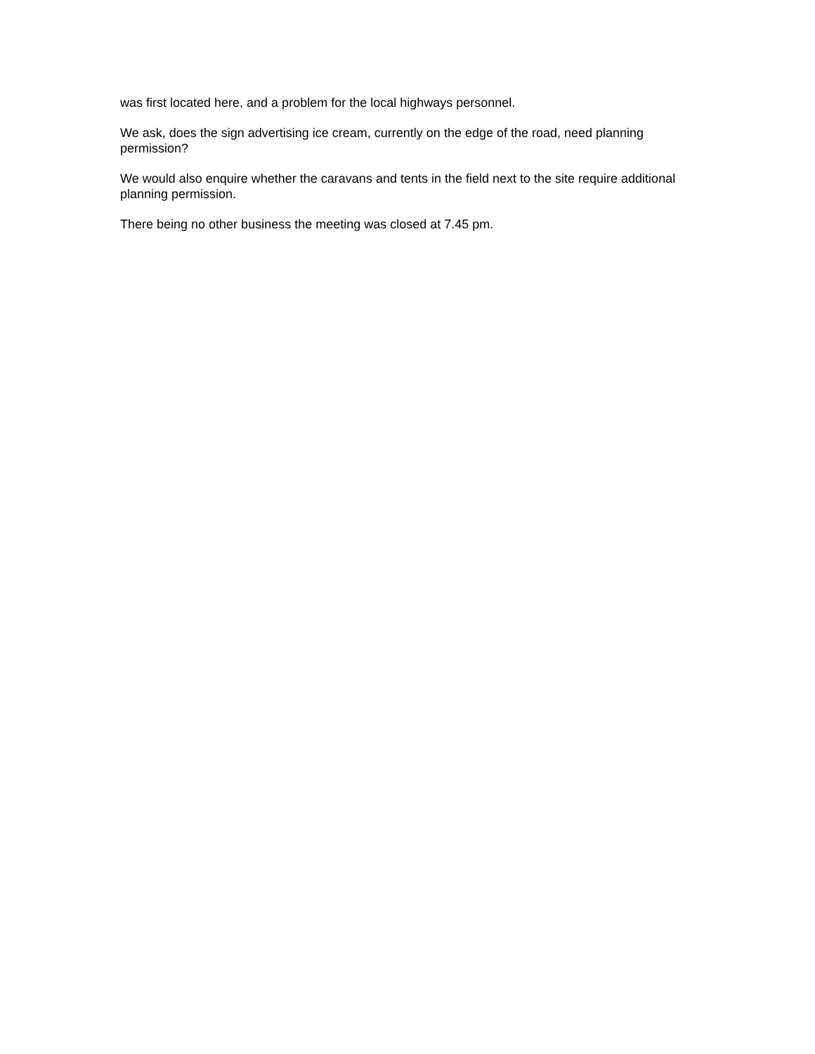was first located here, and a problem for the local highways personnel.
We ask, does the sign advertising ice cream, currently on the edge of the road, need planning permission?
We would also enquire whether the caravans and tents in the field next to the site require additional planning permission.
There being no other business the meeting was closed at 7.45 pm.